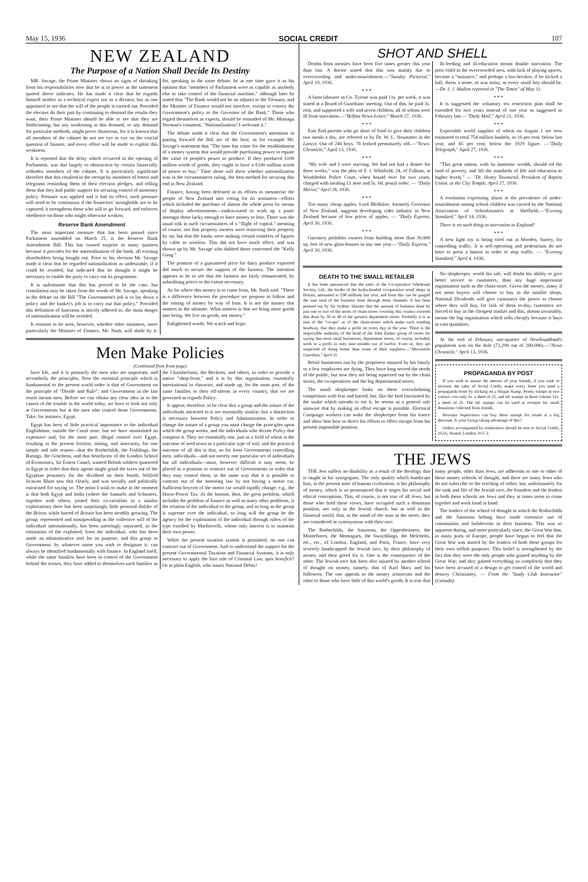May 15, 1936 SOCIAL CREDIT 107
NEW ZEALAND
The Purpose of a Nation Shall Decide Its Destiny
MR. Savage, the Prime Minister, shows no signs of shrinking from his responsibilities now that he is in power as the statement quoted above indicates. He has made it clear that he regards himself neither as a technical expert nor as a dictator, but as one appointed to see that the will of the people is carried out. Provided the electors do their part by continuing to demand the results they want, their Prime Minister should be able to see that they are forthcoming; but any weakening in this demand, or any demand for particular methods, might prove disastrous, for it is known that all members of the cabinet do not see eye to eye on the crucial question of finance, and every effort will be made to exploit this weakness.
It is reported that the delay which occurred in the opening of Parliament, was due largely to obstruction by certain financially orthodox members of the cabinet. It is particularly significant therefore that this resulted in the receipt by members of letters and telegrams reminding them of their election pledges, and telling them that they had public support for securing control of monetary policy. Pressure was applied and it had its effect; such pressure will need to be continuous if the financiers' strongholds are to be captured; it strengthens those who will to go forward, and enforces obedience on those who might otherwise weaken.
Reserve Bank Amendment
The most important measure that has been passed since Parliament assembled on March 25, is the Reserve Bank Amendment Bill. This has caused surprise in many quarters because it provides for the nationalisation of the bank, all existing shareholders being bought out. Prior to his election Mr. Savage made it clear that he regarded nationalisation as undesirable, if it could be avoided, but indicated that he thought it might be necessary to enable the party to carry out its programme.
It is unfortunate that this has proved to be the case, but consolation may be taken from the words of Mr. Savage, speaking in the debate on the Bill "The Government's job is to lay down a policy and the banker's job is to carry out that policy." Provided this definition of functions is strictly adhered to, the main danger of nationalisation will be avoided.
It remains to be seen, however, whether other ministers, more particularly the Minister of Finance, Mr. Nash, will abide by it: for, speaking in the same debate, he at one time gave it as his opinion that "members of Parliament were as capable as anybody else to take control of the financial machine," although later he stated that "The Bank would not be an adjunct to the Treasury, and the Minister of Finance would not interfere, except to convey the Government's policy to the Governor of the Bank." Those who regard themselves as experts, should be reminded of Mr. Montagu Norman's comment, "Nationalisation? I welcome it."
The debate made it clear that the Government's intentions in putting forward the Bill are of the best; as for example Mr. Savage's statement that "The time has come for the establishment of a money system that would provide purchasing power to equate the value of people's power to produce. If they produced £100 million worth of goods, they ought to have a £100 million worth of power to buy." Time alone will show whether nationalisation was in the circumstances ruling, the best method for securing this end in New Zealand.
Finance, having been defeated in its efforts to mesmerise the people of New Zealand into voting for its nominees—efforts which included the purchase of almost the whole press by means of display advertisements—endeavoured to work up a panic amongst those lucky enough to have money to lose. There was the usual talk in such circumstances of a "flight of capital," meaning of course, not that property owners were removing their property by air, but that the banks were making certain transfers of figures by cable or wireless. This did not have much effect, and was shown up by Mr. Savage who dubbed those concerned the "Kelly Gang."
The promise of a guaranteed price for dairy produce exported did much to secure the support of the farmers. The intention appears to be to see that the farmers are fairly remunerated, by subsidising prices to the extent necessary.
As for where this money is to come from, Mr. Nash said: "There is a difference between the procedure we propose to follow and the raising of money by way of loan. It is not the money that matters in the ultimate. What matters is that we bring more goods into being. We live on goods, not money."
Enlightened words. We watch and hope.
Men Make Policies
(Continued from front page)
have life, and it is primarily the men who are important, and secondarily the principles. Now the essential principle which is fundamental to the present world order is that of Government on the principle of "Divide and Rule"; and Government in the last resort means men. Before we can obtain any clear idea as to the causes of the trouble in the world today, we have to look not only at Governments but at the men who control those Governments. Take, for instance, Egypt.
Egypt has been of little practical importance to the individual Englishman, outside the Canal zone, but we have maintained an expensive and, for the most part, illegal control over Egypt, resulting in the present friction, rioting, and insecurity, for one simple and sole reason—that the Rothschilds, the Fruhlings, the Barings, the Goschens, and that benefactor of the London School of Economics, Sir Ernest Cassel, wanted British soldiers quartered in Egypt in order that their agents might grind the taxes out of the Egyptian peasantry for the dividend on their bonds. Wilfred Scawen Blunt saw this clearly, and was socially and politically ostracised for saying so. The point I wish to make at the moment is that both Egypt and India (where the Samuels and Schusters, together with others, joined their co-racialists in a similar exploitation) there has been surprisingly little personal dislike of the Briton, while hatred of Britain has been steadily growing. The group, represented and masquerading as the collective will of the individual internationally, has been unerringly separated, in the estimation of the exploited, from the individual, who has been made an administrative tool for its purpose, and this group or Government, by whatever name you wish to designate it, can always be identified fundamentally with finance. In England itself, while the same families have been in control of the Government behind the scenes, they have added to themselves such families as the Chamberlains, the Becketts, and others, in order to provide a native "shop-front," and it is by this organisation, essentially international in character, and made up, for the most part, of the same families or their off-shoots in every country, that we are governed as regards Policy.
It appear, therefore, to be clear that a group and the nature of the individuals attracted to it are essentially similar; but a distinction is necessary between Policy and Administration. In order to change the nature of a group you must change the principles upon which the group works, and the individuals who dictate Policy that compose it. They are essentially one, just as a field of wheat is the outcome of seed sown in a particular type of soil; and the practical outcome of all this is that, so far from Governments controlling men, individuals—and not merely one particular set of individuals but all individuals—must, however difficult it may seem, be placed in a position to contract out of Governments in order that they may control them, in the same way that it is possible to contract out of the motoring law by not having a motor car. Sufficient boycott of the motor car would rapidly change, e.g., the Horse-Power Tax. At the bottom, then, the great problem, which includes the problem of finance as well as many other problems, is the relation of the individual to the group, and so long as the group is supreme over the individual, so long will the group be the agency for the exploitation of the individual through rulers of the type extolled by Machievelli, whose only interest is to maintain their own power.
While the present taxation system is permitted, no one can contract out of Government. And to understand the support for the present Governmental Taxation and Financial Systems, it is only necessary to apply the first rule of Criminal Law, quis beneficit? Or in plain English, who issues National Debts?
SHOT AND SHELL
Deaths from measles have been five times greater this year than last. A doctor stated that this was mainly due to overcrowding and under-nourishment.—"Sunday Pictorial," April 19, 1936.
* * *
A farm labourer in Co. Tyrone was paid 11s. per week, it was stated at a Board of Guardians' meeting. Out of this, he paid 2s. rent, and supported a wife and seven children, all of whom were ill from starvation.—"Belfast News-Letter," March 27, 1936.
* * *
East End parents who go short of food to give their children two meals a day, are referred to by Dr. W. L. Neustatter in the Lancet. Out of 240 boys, 70 looked prematurely old.—"News-Chronicle," April 13, 1936.
* * *
"My wife and I were starving. We had not had a dinner for three weeks," was the plea of F. J. Whitfield, 24, of Fulham, at Wimbledon Police Court, when bound over for two years, charged with stealing £1 note and 5s. 6d. postal order. — "Daily Mirror," April 28, 1936.
* * *
Too many cheap apples. Lord Bledisloe, formerly Governor of New Zealand, suggests developing cider industry in New Zealand because of low prices of apples. — "Daily Express, April 30, 1936.
* * *
Guernsey prohibits owners from building more than 30,000 sq. feet of new glass-houses in any one year.—"Daily Express," April 30, 1936.
Ill-feeding and ill-education meant double starvation. The poor child in the overcrowded area, with lack of playing spaces, became a "nuisance," and perhaps a law-breaker, if he kicked a ball, threw a stone, or was noisy, as every small boy should be.—Dr. J. J. Mallon reported in "The Times" of May 11.
* * *
It is suggested the voluntary tea restriction plan shall be extended for two years instead of one year as suggested in February last.—"Daily Mail," April 21, 1936.
* * *
Exportable world supplies of wheat on August 1 are now estimated to total 754 million bushels, or 16 per cent. below last year, and 45 per cent. below the 1929 figure. —"Daily Telegraph," April 27, 1936.
* * *
"This great nation, with its immense wealth, should rid the land of poverty, and lift the standards of life and education to higher levels." — "Dr. Henry Townsend, President of Baptist Union, at the City Temple, April 27, 1936.
* * *
A resolution expressing alarm at the prevalence of under-nourishment among school children was carried by the National Association of Schoolmasters at Sheffield.—"Evening Standard," April 14, 1936.
There is no such thing as starvation in England!
* * *
A new light ray is being tried out at Morden, Surrey, for controlling traffic. It is self-operating and pedestrians do not have to press a button in order to stop traffic. — "Evening Standard," April 4, 1936.
DEATH TO THE SMALL RETAILER
It has been announced that the sales of the Co-operative Wholesale Society, Ltd., the feeder of the hydra-headed co-operative retail shops in Britain, amounted to £98 millions last year, and from this can be gauged the sum total of the business done through these channels. It has been pointed out by Sir Sydney Skinner that the amount of business done by just one or two of the series of chain-stores covering this country exceeds that done by 30 or 40 of the greatest department stores. Probably it is as true of the "co-ops" as of the chain-stores which make such startling headway, that they make a profit on every day in the year. There is the respectable authority of the head of the John Barker group of stores for saying that most retail businesses, department stores, of course, included, work to a profit in only nine months out of twelve. Even so, they are suspected of doing better than some of their suppliers.—"Mercantile Guardian," April 21.
Retail businesses run by the proprietor assisted by his family or a few employees are dying. They have long served the needs of the public, but now they are being squeezed out by the chain stores, the co-operatives and the big departmental stores.
The small shopkeeper looks on these overwhelming competitors with fear and hatred, but, like the bird fascinated by the snake which intends to eat it, he seems as a general rule unaware that by making an effort escape is possible. Electoral Campaign workers can wake the shopkeeper from his trance and show him how to direct his efforts to effect escape from his present impossible position.
No shopkeeper, worth his salt, will doubt his ability to give better service to customers, than any huge impersonal organisation such as the chain-store. Given the money, many if not most buyers will choose to buy in the smaller shops. National Dividends will give customers the power to choose where they will buy, for lack of them to-day, customers are forced to buy in the cheapest market and this, almost invariably, means the big organisation which sells cheaply because it buys in vast quantities.
At the end of February one-quarter of Newfoundland's population was on the dole (73,290 out of 280,000).—"News Chronicle," April 13, 1936.
PROPAGANDA BY POST
If you wish to arouse the interest of your friends, if you wish to increase the sales of Social Credit, make every letter you send a propaganda letter by sticking on a Slogan Stamp. Penny stamps in two colours cost only 2s. a sheet of 25, and 6d. stamps in three colours 12s. a sheet of 25. The 6d. stamps can be used as receipts for small donations collected from friends.
Revenue Supervisors can buy these stamps for resale at a big discount. Is your Group taking advantage of this?
Orders accompanied by remittances should be sent to Social Credit, 163A, Strand, London, W.C.2.
THE JEWS
THE Jew suffers no disability as a result of the theology that is taught in his synagogues. The only quality which handicaps him, in the present state of human civilisation, is his philosophy of money, which is so pronounced that it tinges his social and ethical conceptions. This, of course, is not true of all Jews; but those who hold these views, have occupied such a dominant position, not only in the Jewish church, but as well in the financial world, that, in the mind of the man in the street, they are considered as synonymous with their race.
The Rothschilds, the Sassoons, the Oppenheimers, the Montefiores, the Montagues, the Swaythlings, the Melchetts, etc., etc., of London, England, and Paris, France, have very severely handicapped the Jewish race, by their philosophy of money and their greed for it. One is the consequence of the other. The Jewish race has been also injured by another school of thought on money, namely, that of Karl Marx and his followers. The one appeals to the money aristocrats and the other to those who have little of this world's goods. It is true that many people, other than Jews, are adherents to one or other of these money schools of thought, and there are many Jews who do not subscribe to the teaching of either, but, unfortunately for the rank and file of the Jewish race, the founders and the leaders in both these schools are Jews and they at times seem to come together and work hand in hand.
The leaders of the school of thought to which the Rothschilds and the Sassoons belong have made extensive use of communists and bolshevists in their business. This was so apparent during, and more particularly since, the Great War that, in many parts of Europe, people have begun to feel that the Great War was started by the leaders of both these groups for their own selfish purposes. This belief is strengthened by the fact that they were the only people who gained anything by the Great War; and they gained everything so completely that they have been accused of a design to get control of the world and destroy Christianity. — From the "Study Club Instructor" (Canada).